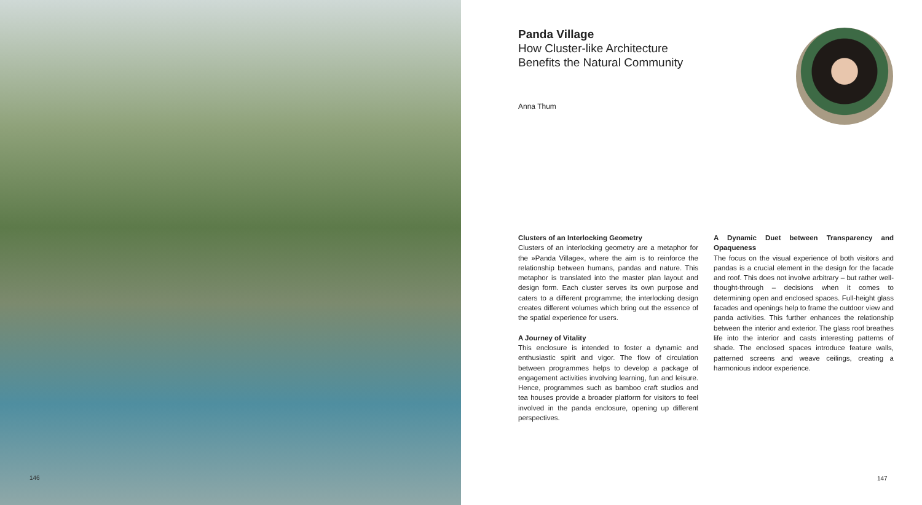146
Panda Village
How Cluster-like Architecture Benefits the Natural Community
Anna Thum
Clusters of an Interlocking Geometry
Clusters of an interlocking geometry are a metaphor for the »Panda Village«, where the aim is to reinforce the relationship between humans, pandas and nature. This metaphor is translated into the master plan layout and design form. Each cluster serves its own purpose and caters to a different programme; the interlocking design creates different volumes which bring out the essence of the spatial experience for users.
A Journey of Vitality
This enclosure is intended to foster a dynamic and enthusiastic spirit and vigor. The flow of circulation between programmes helps to develop a package of engagement activities involving learning, fun and leisure. Hence, programmes such as bamboo craft studios and tea houses provide a broader platform for visitors to feel involved in the panda enclosure, opening up different perspectives.
A Dynamic Duet between Transparency and Opaqueness
The focus on the visual experience of both visitors and pandas is a crucial element in the design for the facade and roof. This does not involve arbitrary – but rather well-thought-through – decisions when it comes to determining open and enclosed spaces. Full-height glass facades and openings help to frame the outdoor view and panda activities. This further enhances the relationship between the interior and exterior. The glass roof breathes life into the interior and casts interesting patterns of shade. The enclosed spaces introduce feature walls, patterned screens and weave ceilings, creating a harmonious indoor experience.
147